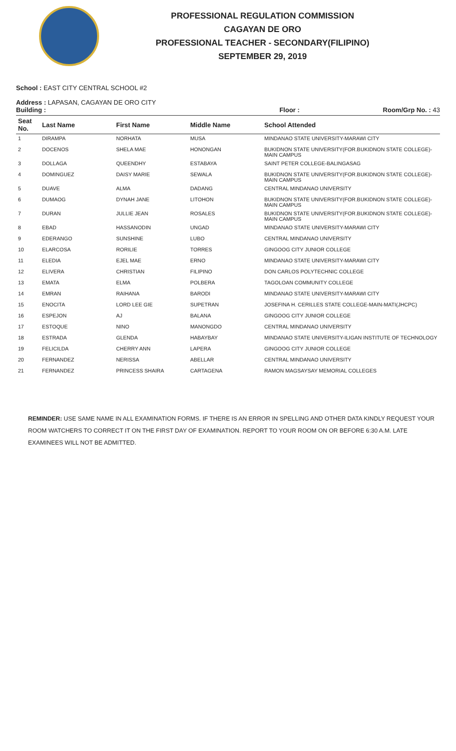PROFESSIONAL REGULATION COMMISSION
CAGAYAN DE ORO
PROFESSIONAL TEACHER - SECONDARY(FILIPINO)
SEPTEMBER 29, 2019
School : EAST CITY CENTRAL SCHOOL #2
Address : LAPASAN, CAGAYAN DE ORO CITY
Building : Floor : Room/Grp No. : 43
| Seat No. | Last Name | First Name | Middle Name | School Attended |
| --- | --- | --- | --- | --- |
| 1 | DIRAMPA | NORHATA | MUSA | MINDANAO STATE UNIVERSITY-MARAWI CITY |
| 2 | DOCENOS | SHELA MAE | HONONGAN | BUKIDNON STATE UNIVERSITY(FOR.BUKIDNON STATE COLLEGE)-MAIN CAMPUS |
| 3 | DOLLAGA | QUEENDHY | ESTABAYA | SAINT PETER COLLEGE-BALINGASAG |
| 4 | DOMINGUEZ | DAISY MARIE | SEWALA | BUKIDNON STATE UNIVERSITY(FOR.BUKIDNON STATE COLLEGE)-MAIN CAMPUS |
| 5 | DUAVE | ALMA | DADANG | CENTRAL MINDANAO UNIVERSITY |
| 6 | DUMAOG | DYNAH JANE | LITOHON | BUKIDNON STATE UNIVERSITY(FOR.BUKIDNON STATE COLLEGE)-MAIN CAMPUS |
| 7 | DURAN | JULLIE JEAN | ROSALES | BUKIDNON STATE UNIVERSITY(FOR.BUKIDNON STATE COLLEGE)-MAIN CAMPUS |
| 8 | EBAD | HASSANODIN | UNGAD | MINDANAO STATE UNIVERSITY-MARAWI CITY |
| 9 | EDERANGO | SUNSHINE | LUBO | CENTRAL MINDANAO UNIVERSITY |
| 10 | ELARCOSA | RORILIE | TORRES | GINGOOG CITY JUNIOR COLLEGE |
| 11 | ELEDIA | EJEL MAE | ERNO | MINDANAO STATE UNIVERSITY-MARAWI CITY |
| 12 | ELIVERA | CHRISTIAN | FILIPINO | DON CARLOS POLYTECHNIC COLLEGE |
| 13 | EMATA | ELMA | POLBERA | TAGOLOAN COMMUNITY COLLEGE |
| 14 | EMRAN | RAIHANA | BARODI | MINDANAO STATE UNIVERSITY-MARAWI CITY |
| 15 | ENOCITA | LORD LEE GIE | SUPETRAN | JOSEFINA H. CERILLES STATE COLLEGE-MAIN-MATI(JHCPC) |
| 16 | ESPEJON | AJ | BALANA | GINGOOG CITY JUNIOR COLLEGE |
| 17 | ESTOQUE | NINO | MANONGDO | CENTRAL MINDANAO UNIVERSITY |
| 18 | ESTRADA | GLENDA | HABAYBAY | MINDANAO STATE UNIVERSITY-ILIGAN INSTITUTE OF TECHNOLOGY |
| 19 | FELICILDA | CHERRY ANN | LAPERA | GINGOOG CITY JUNIOR COLLEGE |
| 20 | FERNANDEZ | NERISSA | ABELLAR | CENTRAL MINDANAO UNIVERSITY |
| 21 | FERNANDEZ | PRINCESS SHAIRA | CARTAGENA | RAMON MAGSAYSAY MEMORIAL COLLEGES |
REMINDER: USE SAME NAME IN ALL EXAMINATION FORMS. IF THERE IS AN ERROR IN SPELLING AND OTHER DATA KINDLY REQUEST YOUR ROOM WATCHERS TO CORRECT IT ON THE FIRST DAY OF EXAMINATION. REPORT TO YOUR ROOM ON OR BEFORE 6:30 A.M. LATE EXAMINEES WILL NOT BE ADMITTED.